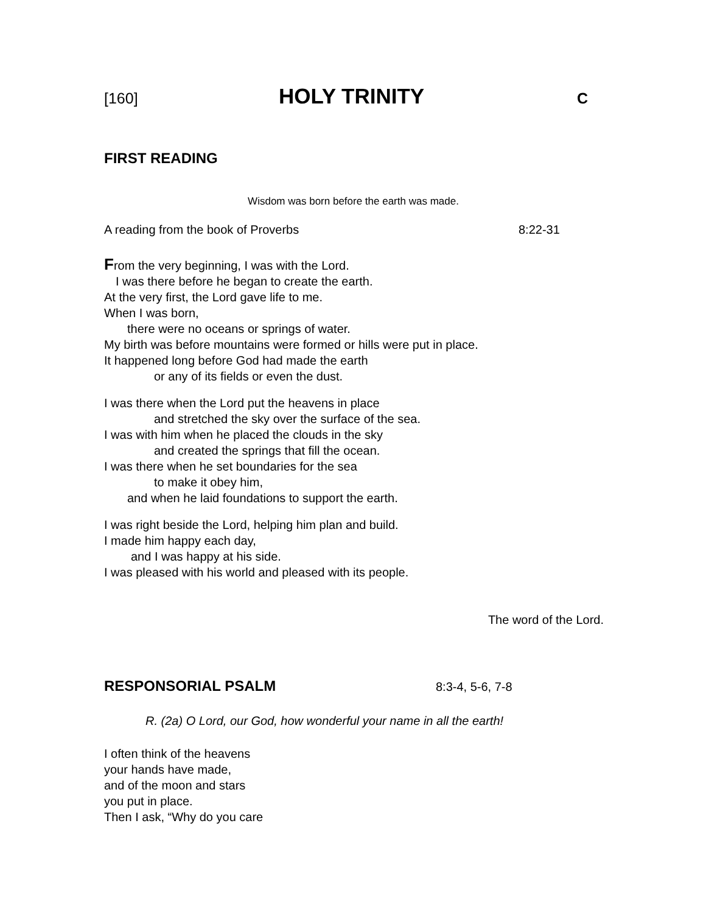[160] HOLY TRINITY C
FIRST READING
Wisdom was born before the earth was made.
A reading from the book of Proverbs 8:22-31
From the very beginning, I was with the Lord.
I was there before he began to create the earth.
At the very first, the Lord gave life to me.
When I was born,
there were no oceans or springs of water.
My birth was before mountains were formed or hills were put in place.
It happened long before God had made the earth
or any of its fields or even the dust.
I was there when the Lord put the heavens in place
and stretched the sky over the surface of the sea.
I was with him when he placed the clouds in the sky
and created the springs that fill the ocean.
I was there when he set boundaries for the sea
to make it obey him,
and when he laid foundations to support the earth.
I was right beside the Lord, helping him plan and build.
I made him happy each day,
and I was happy at his side.
I was pleased with his world and pleased with its people.
The word of the Lord.
RESPONSORIAL PSALM
8:3-4, 5-6, 7-8
R. (2a) O Lord, our God, how wonderful your name in all the earth!
I often think of the heavens
your hands have made,
and of the moon and stars
you put in place.
Then I ask, “Why do you care